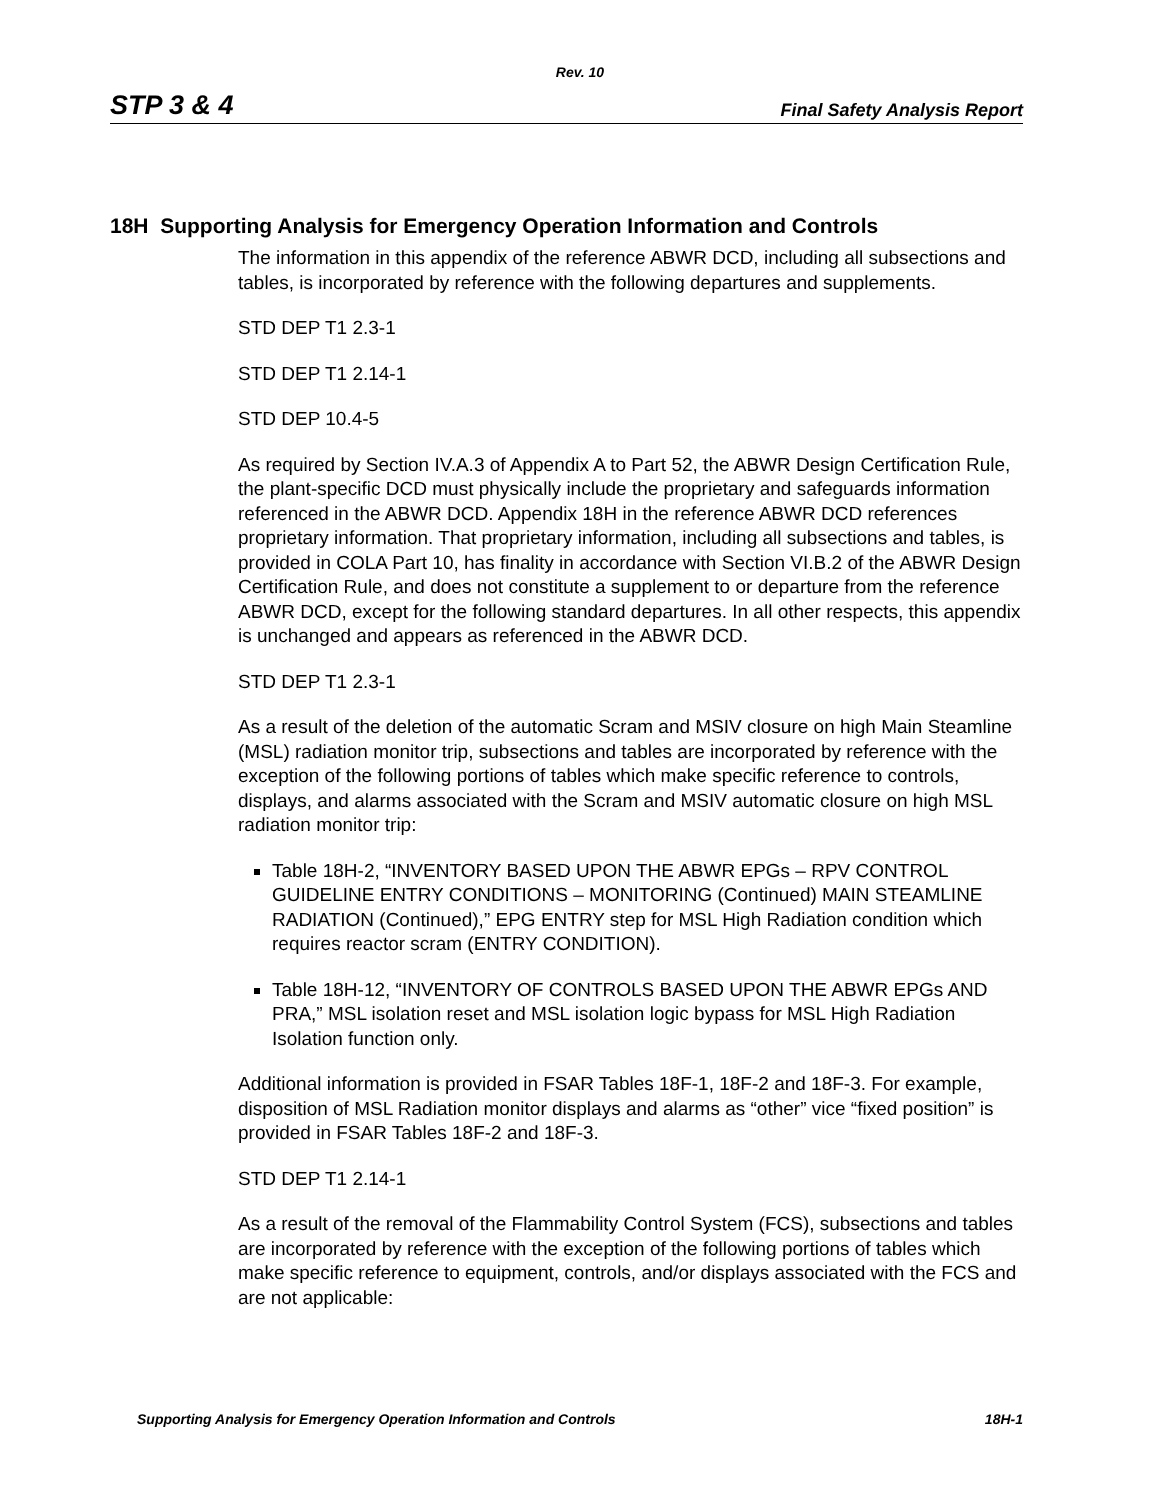Rev. 10
STP 3 & 4 Final Safety Analysis Report
18H Supporting Analysis for Emergency Operation Information and Controls
The information in this appendix of the reference ABWR DCD, including all subsections and tables, is incorporated by reference with the following departures and supplements.
STD DEP T1 2.3-1
STD DEP T1 2.14-1
STD DEP 10.4-5
As required by Section IV.A.3 of Appendix A to Part 52, the ABWR Design Certification Rule, the plant-specific DCD must physically include the proprietary and safeguards information referenced in the ABWR DCD. Appendix 18H in the reference ABWR DCD references proprietary information. That proprietary information, including all subsections and tables, is provided in COLA Part 10, has finality in accordance with Section VI.B.2 of the ABWR Design Certification Rule, and does not constitute a supplement to or departure from the reference ABWR DCD, except for the following standard departures. In all other respects, this appendix is unchanged and appears as referenced in the ABWR DCD.
STD DEP T1 2.3-1
As a result of the deletion of the automatic Scram and MSIV closure on high Main Steamline (MSL) radiation monitor trip, subsections and tables are incorporated by reference with the exception of the following portions of tables which make specific reference to controls, displays, and alarms associated with the Scram and MSIV automatic closure on high MSL radiation monitor trip:
Table 18H-2, “INVENTORY BASED UPON THE ABWR EPGs – RPV CONTROL GUIDELINE ENTRY CONDITIONS – MONITORING (Continued) MAIN STEAMLINE RADIATION (Continued),” EPG ENTRY step for MSL High Radiation condition which requires reactor scram (ENTRY CONDITION).
Table 18H-12, “INVENTORY OF CONTROLS BASED UPON THE ABWR EPGs AND PRA,” MSL isolation reset and MSL isolation logic bypass for MSL High Radiation Isolation function only.
Additional information is provided in FSAR Tables 18F-1, 18F-2 and 18F-3. For example, disposition of MSL Radiation monitor displays and alarms as “other” vice “fixed position” is provided in FSAR Tables 18F-2 and 18F-3.
STD DEP T1 2.14-1
As a result of the removal of the Flammability Control System (FCS), subsections and tables are incorporated by reference with the exception of the following portions of tables which make specific reference to equipment, controls, and/or displays associated with the FCS and are not applicable:
Supporting Analysis for Emergency Operation Information and Controls 18H-1